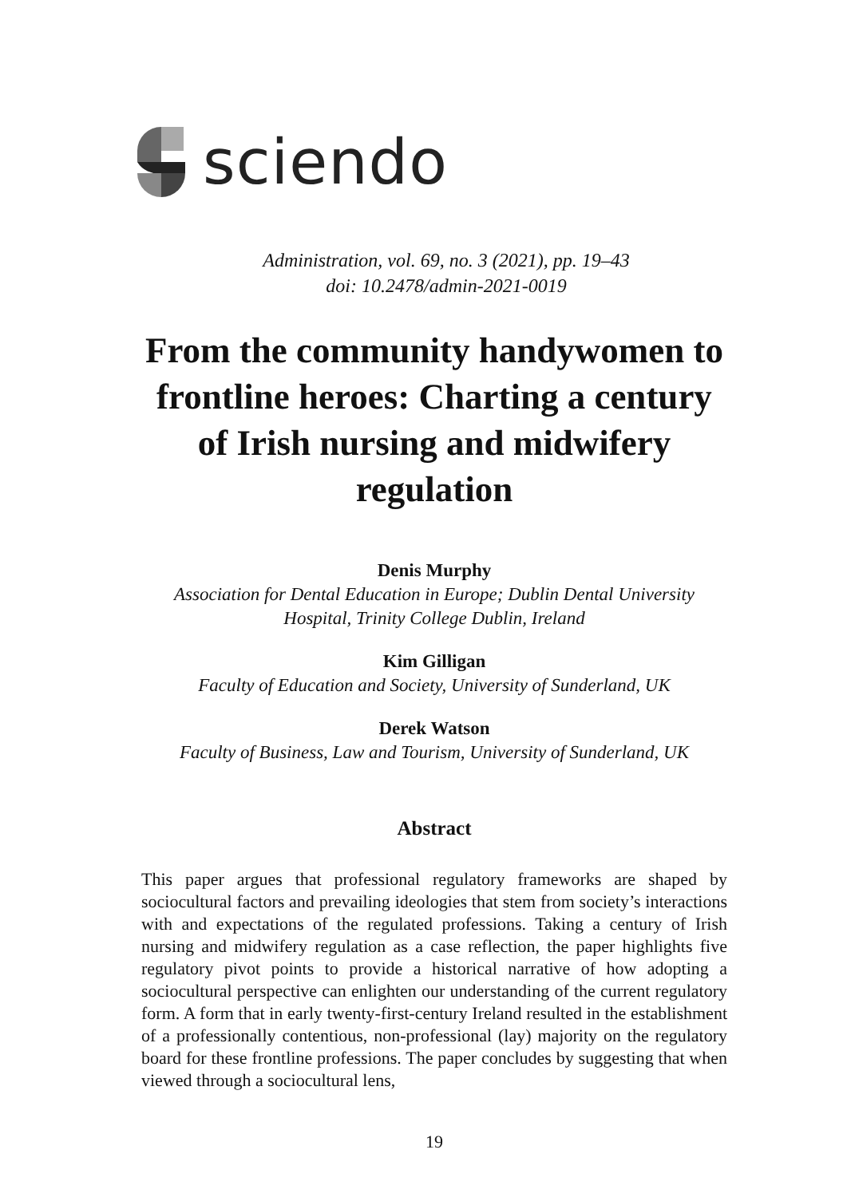sciendo
Administration, vol. 69, no. 3 (2021), pp. 19–43
doi: 10.2478/admin-2021-0019
From the community handywomen to frontline heroes: Charting a century of Irish nursing and midwifery regulation
Denis Murphy
Association for Dental Education in Europe; Dublin Dental University Hospital, Trinity College Dublin, Ireland
Kim Gilligan
Faculty of Education and Society, University of Sunderland, UK
Derek Watson
Faculty of Business, Law and Tourism, University of Sunderland, UK
Abstract
This paper argues that professional regulatory frameworks are shaped by sociocultural factors and prevailing ideologies that stem from society’s interactions with and expectations of the regulated professions. Taking a century of Irish nursing and midwifery regulation as a case reflection, the paper highlights five regulatory pivot points to provide a historical narrative of how adopting a sociocultural perspective can enlighten our understanding of the current regulatory form. A form that in early twenty-first-century Ireland resulted in the establishment of a professionally contentious, non-professional (lay) majority on the regulatory board for these frontline professions. The paper concludes by suggesting that when viewed through a sociocultural lens,
19